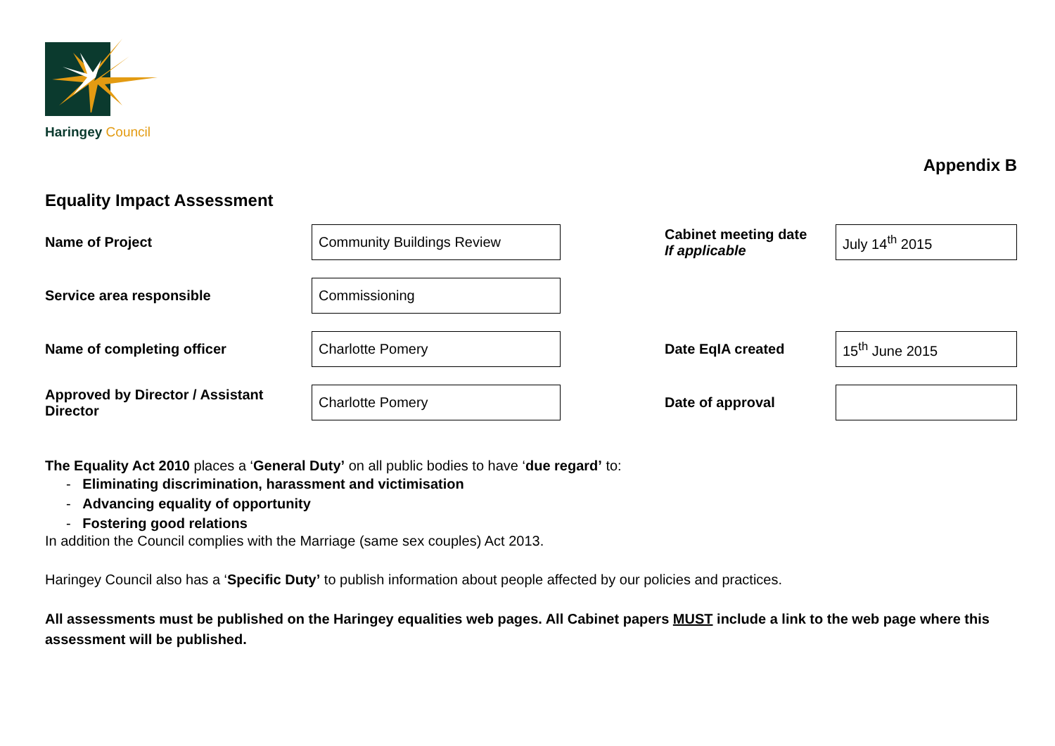Haringey Council
Appendix B
Equality Impact Assessment
| Name of Project | Community Buildings Review | | Cabinet meeting date If applicable | July 14<sup>th</sup> 2015 |
| Service area responsible | Commissioning | | | |
| Name of completing officer | Charlotte Pomery | | Date EqIA created | 15<sup>th</sup> June 2015 |
| Approved by Director / Assistant Director | Charlotte Pomery | | Date of approval | |
The Equality Act 2010 places a ‘General Duty’ on all public bodies to have ‘due regard’ to:
- Eliminating discrimination, harassment and victimisation
- Advancing equality of opportunity
- Fostering good relations
In addition the Council complies with the Marriage (same sex couples) Act 2013.
Haringey Council also has a ‘Specific Duty’ to publish information about people affected by our policies and practices.
All assessments must be published on the Haringey equalities web pages. All Cabinet papers MUST include a link to the web page where this assessment will be published.